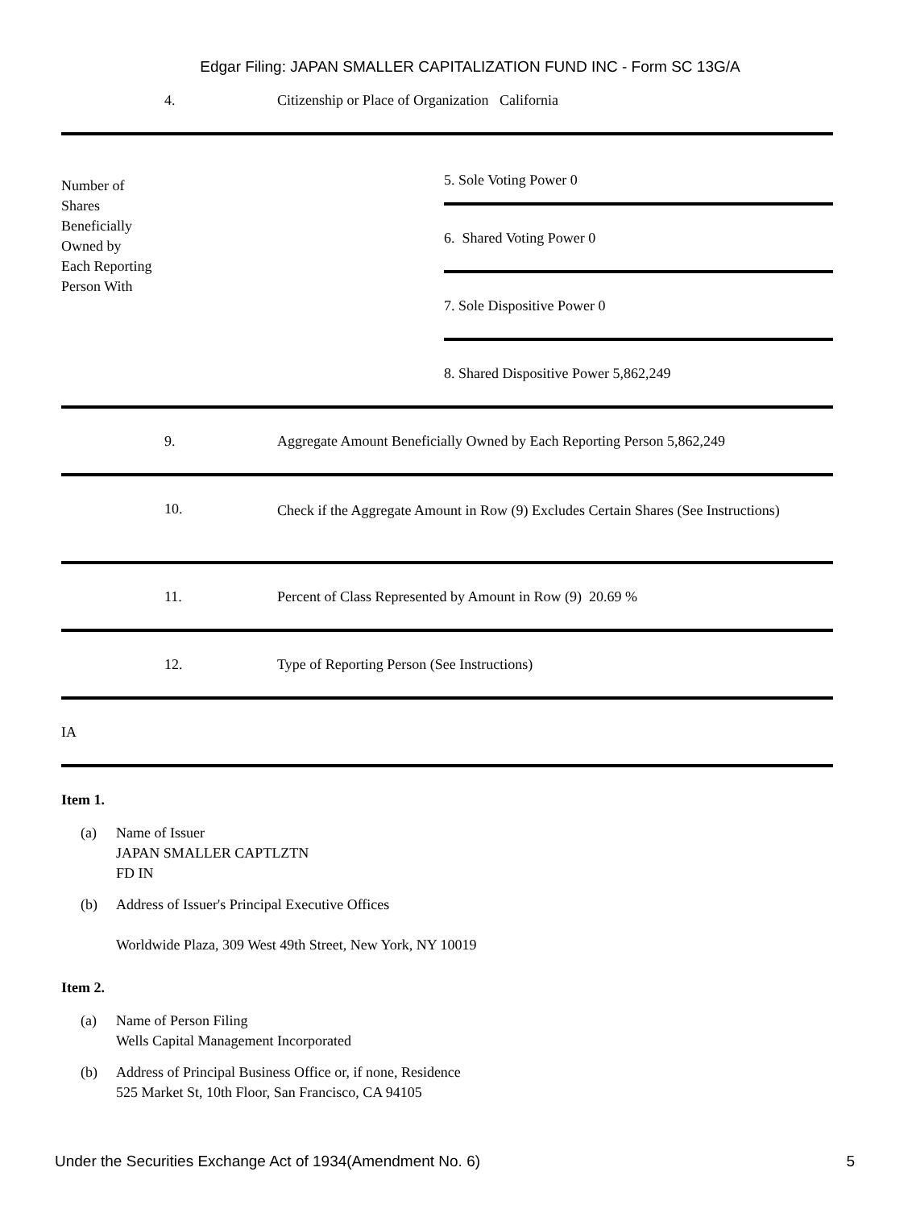Edgar Filing: JAPAN SMALLER CAPITALIZATION FUND INC - Form SC 13G/A
| 4. | Citizenship or Place of Organization California |
| Number of Shares Beneficially Owned by Each Reporting Person With | 5. Sole Voting Power 0 |
| | 6. Shared Voting Power 0 |
| | 7. Sole Dispositive Power 0 |
| | 8. Shared Dispositive Power 5,862,249 |
| 9. | Aggregate Amount Beneficially Owned by Each Reporting Person 5,862,249 |
| 10. | Check if the Aggregate Amount in Row (9) Excludes Certain Shares (See Instructions) |
| 11. | Percent of Class Represented by Amount in Row (9) 20.69 % |
| 12. | Type of Reporting Person (See Instructions) |
| IA | |
Item 1.
(a) Name of Issuer
JAPAN SMALLER CAPTLZTN
FD IN
(b) Address of Issuer's Principal Executive Offices
Worldwide Plaza, 309 West 49th Street, New York, NY 10019
Item 2.
(a) Name of Person Filing
Wells Capital Management Incorporated
(b) Address of Principal Business Office or, if none, Residence
525 Market St, 10th Floor, San Francisco, CA 94105
Under the Securities Exchange Act of 1934(Amendment No. 6) 5